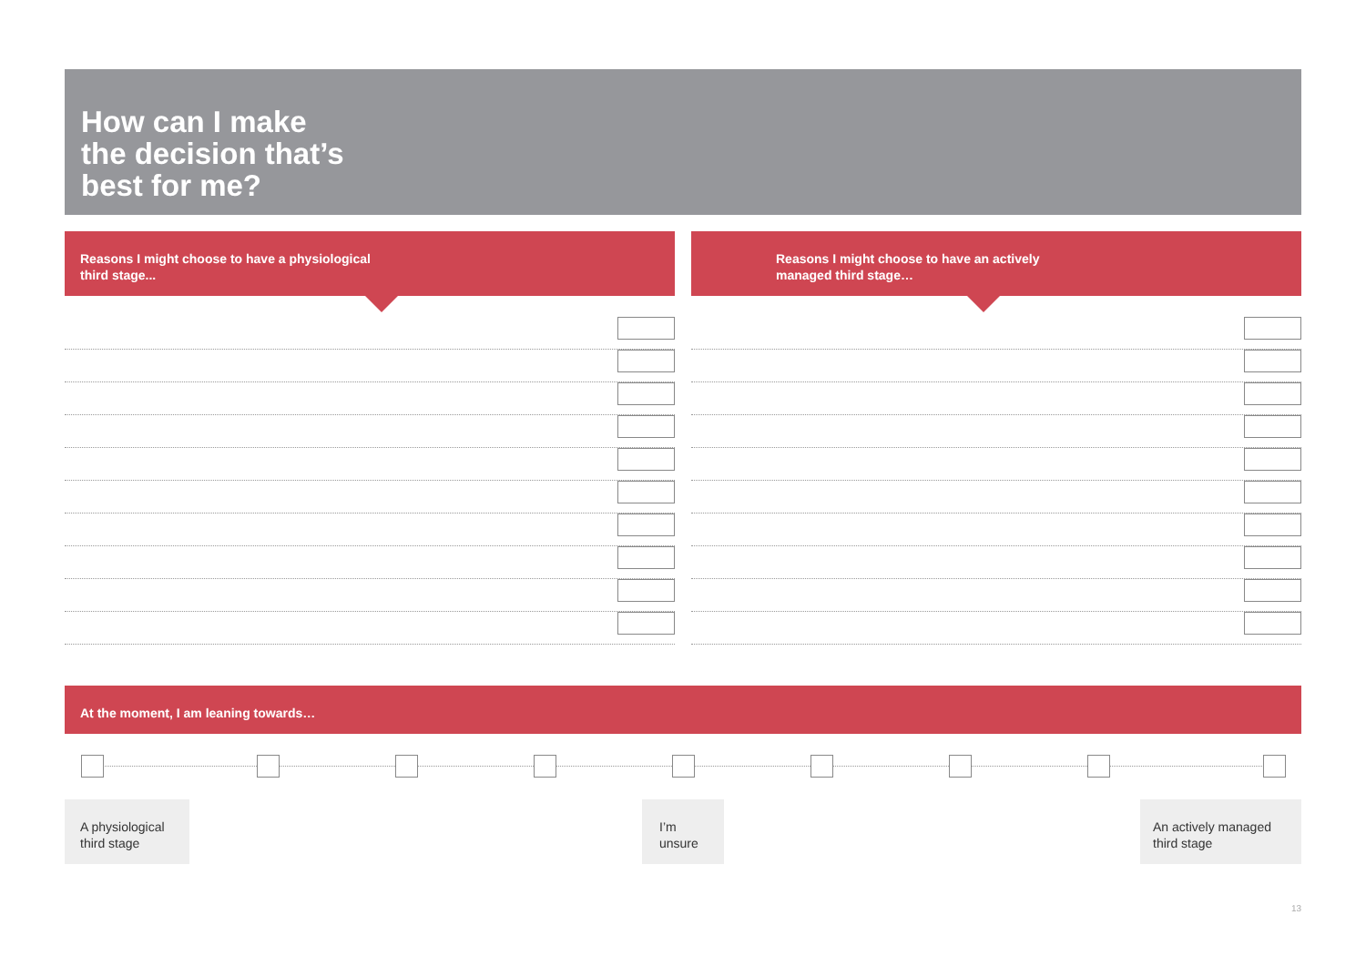How can I make
the decision that’s
best for me?
Reasons I might choose to have a physiological
third stage...
Reasons I might choose to have an actively
managed third stage…
At the moment, I am leaning towards…
A physiological
third stage
I’m
unsure
An actively managed
third stage
13